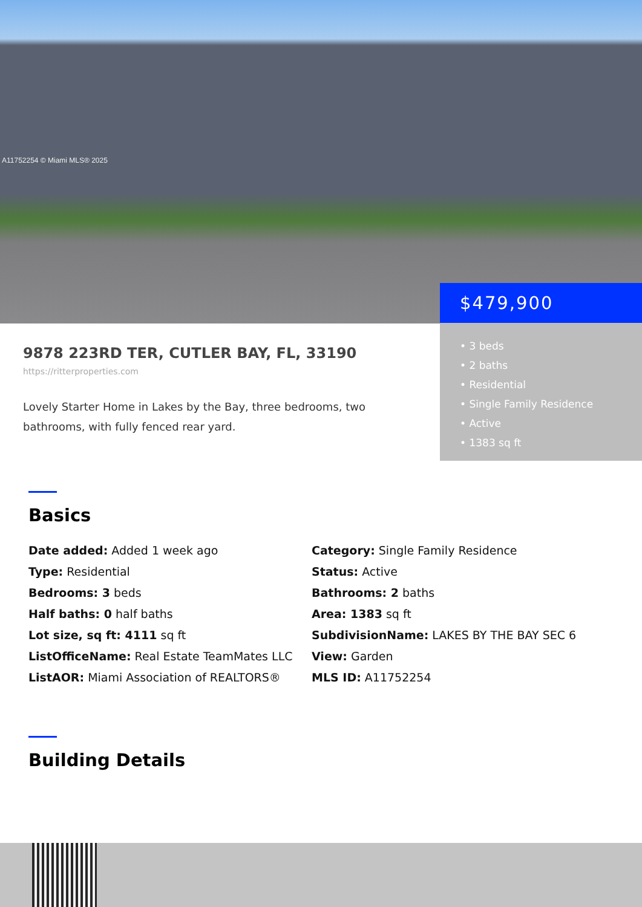A11752254 © Miami MLS® 2025
$479,900
• 3 beds
• 2 baths
• Residential
• Single Family Residence
• Active
• 1383 sq ft
9878 223RD TER, CUTLER BAY, FL, 33190
https://ritterproperties.com
Lovely Starter Home in Lakes by the Bay, three bedrooms, two bathrooms, with fully fenced rear yard.
Basics
Date added: Added 1 week ago
Category: Single Family Residence
Type: Residential
Status: Active
Bedrooms: 3 beds
Bathrooms: 2 baths
Half baths: 0 half baths
Area: 1383 sq ft
Lot size, sq ft: 4111 sq ft
SubdivisionName: LAKES BY THE BAY SEC 6
ListOfficeName: Real Estate TeamMates LLC
View: Garden
ListAOR: Miami Association of REALTORS®
MLS ID: A11752254
Building Details